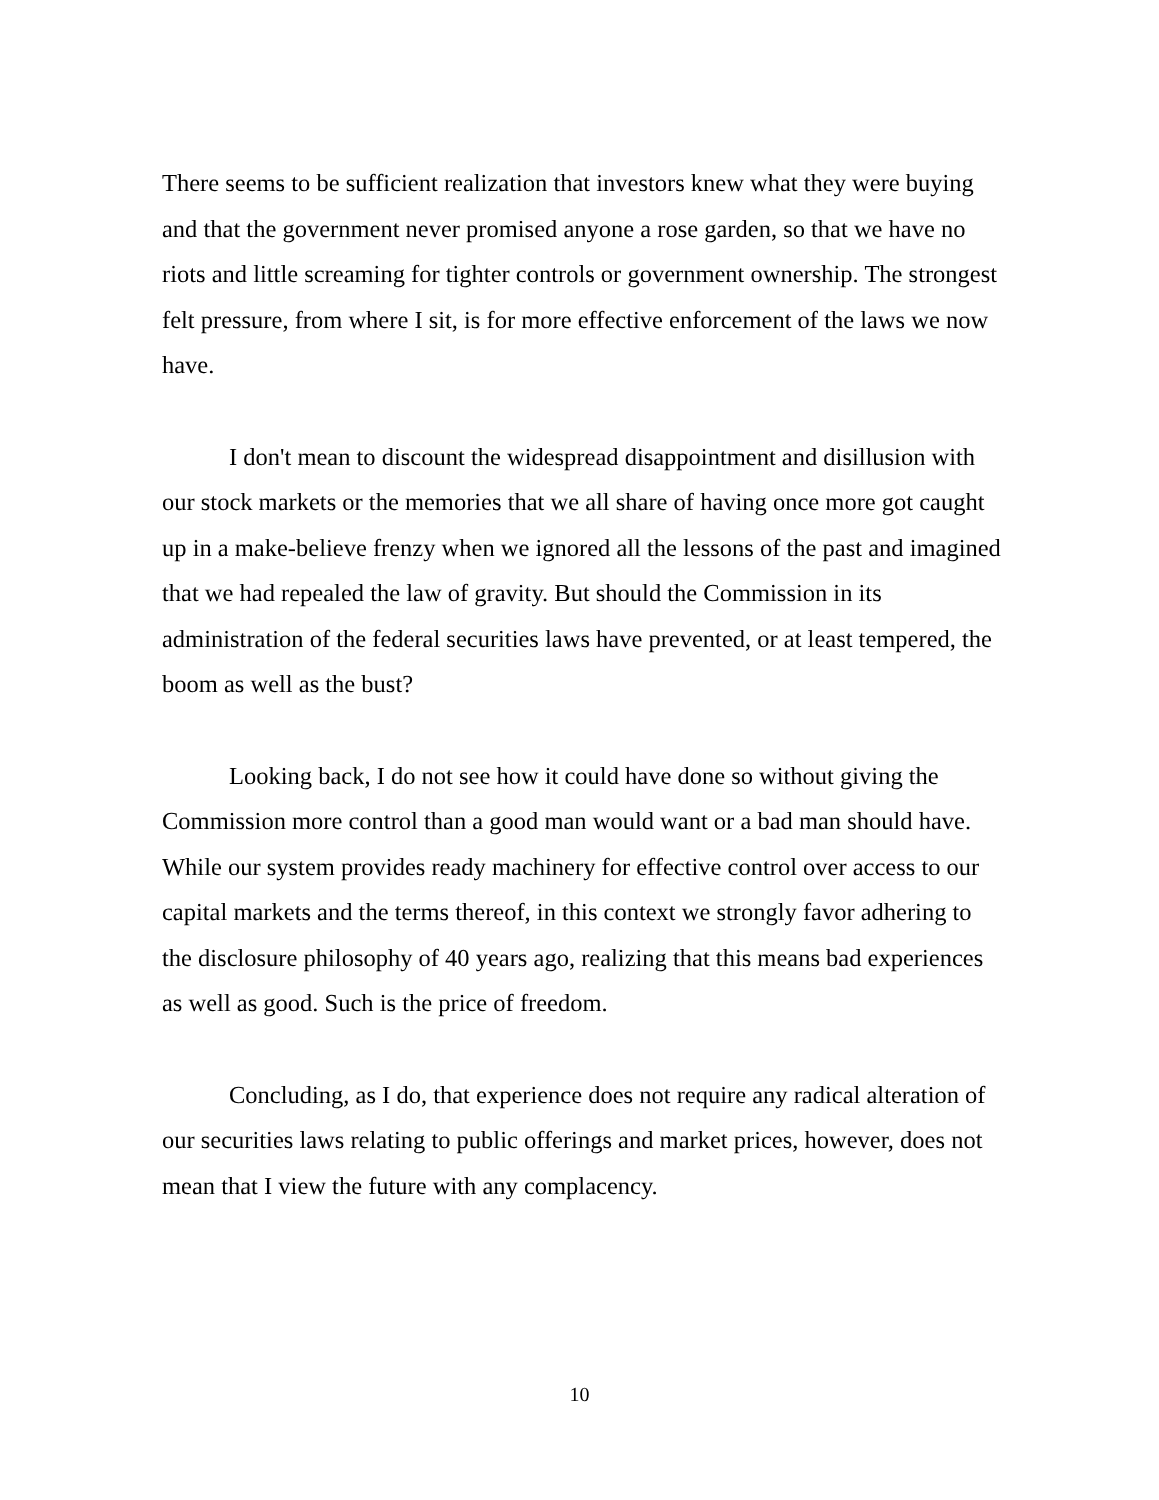There seems to be sufficient realization that investors knew what they were buying and that the government never promised anyone a rose garden, so that we have no riots and little screaming for tighter controls or government ownership. The strongest felt pressure, from where I sit, is for more effective enforcement of the laws we now have.
I don't mean to discount the widespread disappointment and disillusion with our stock markets or the memories that we all share of having once more got caught up in a make-believe frenzy when we ignored all the lessons of the past and imagined that we had repealed the law of gravity. But should the Commission in its administration of the federal securities laws have prevented, or at least tempered, the boom as well as the bust?
Looking back, I do not see how it could have done so without giving the Commission more control than a good man would want or a bad man should have. While our system provides ready machinery for effective control over access to our capital markets and the terms thereof, in this context we strongly favor adhering to the disclosure philosophy of 40 years ago, realizing that this means bad experiences as well as good. Such is the price of freedom.
Concluding, as I do, that experience does not require any radical alteration of our securities laws relating to public offerings and market prices, however, does not mean that I view the future with any complacency.
10